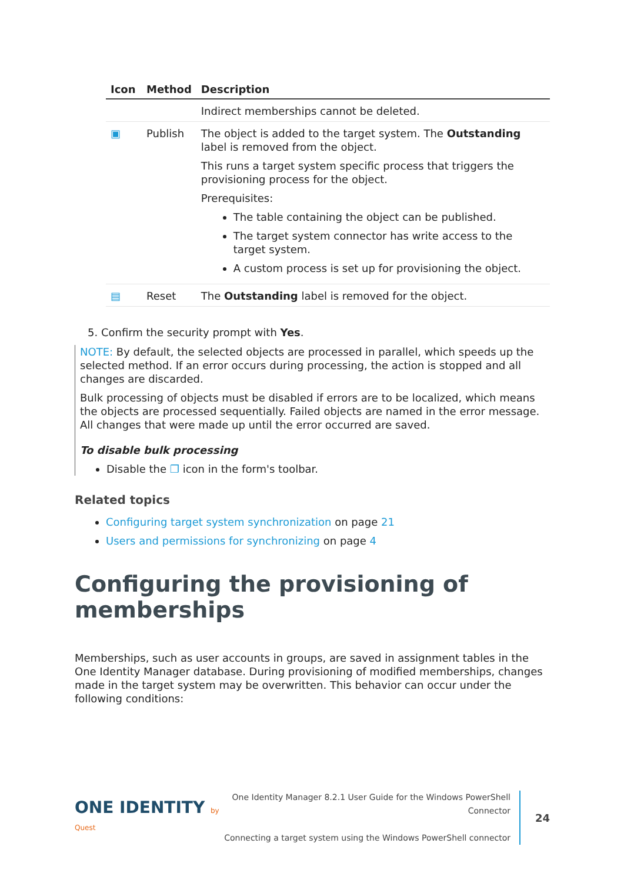| Icon | Method | Description |
| --- | --- | --- |
| | | Indirect memberships cannot be deleted. |
| ▣ | Publish | The object is added to the target system. The Outstanding label is removed from the object. This runs a target system specific process that triggers the provisioning process for the object. Prerequisites: The table containing the object can be published. The target system connector has write access to the target system. A custom process is set up for provisioning the object. |
| ▤ | Reset | The Outstanding label is removed for the object. |
5. Confirm the security prompt with Yes.
NOTE: By default, the selected objects are processed in parallel, which speeds up the selected method. If an error occurs during processing, the action is stopped and all changes are discarded.
Bulk processing of objects must be disabled if errors are to be localized, which means the objects are processed sequentially. Failed objects are named in the error message. All changes that were made up until the error occurred are saved.
To disable bulk processing
Disable the ❐ icon in the form's toolbar.
Related topics
Configuring target system synchronization on page 21
Users and permissions for synchronizing on page 4
Configuring the provisioning of memberships
Memberships, such as user accounts in groups, are saved in assignment tables in the One Identity Manager database. During provisioning of modified memberships, changes made in the target system may be overwritten. This behavior can occur under the following conditions:
ONE IDENTITY by Quest
One Identity Manager 8.2.1 User Guide for the Windows PowerShell Connector
Connecting a target system using the Windows PowerShell connector
24